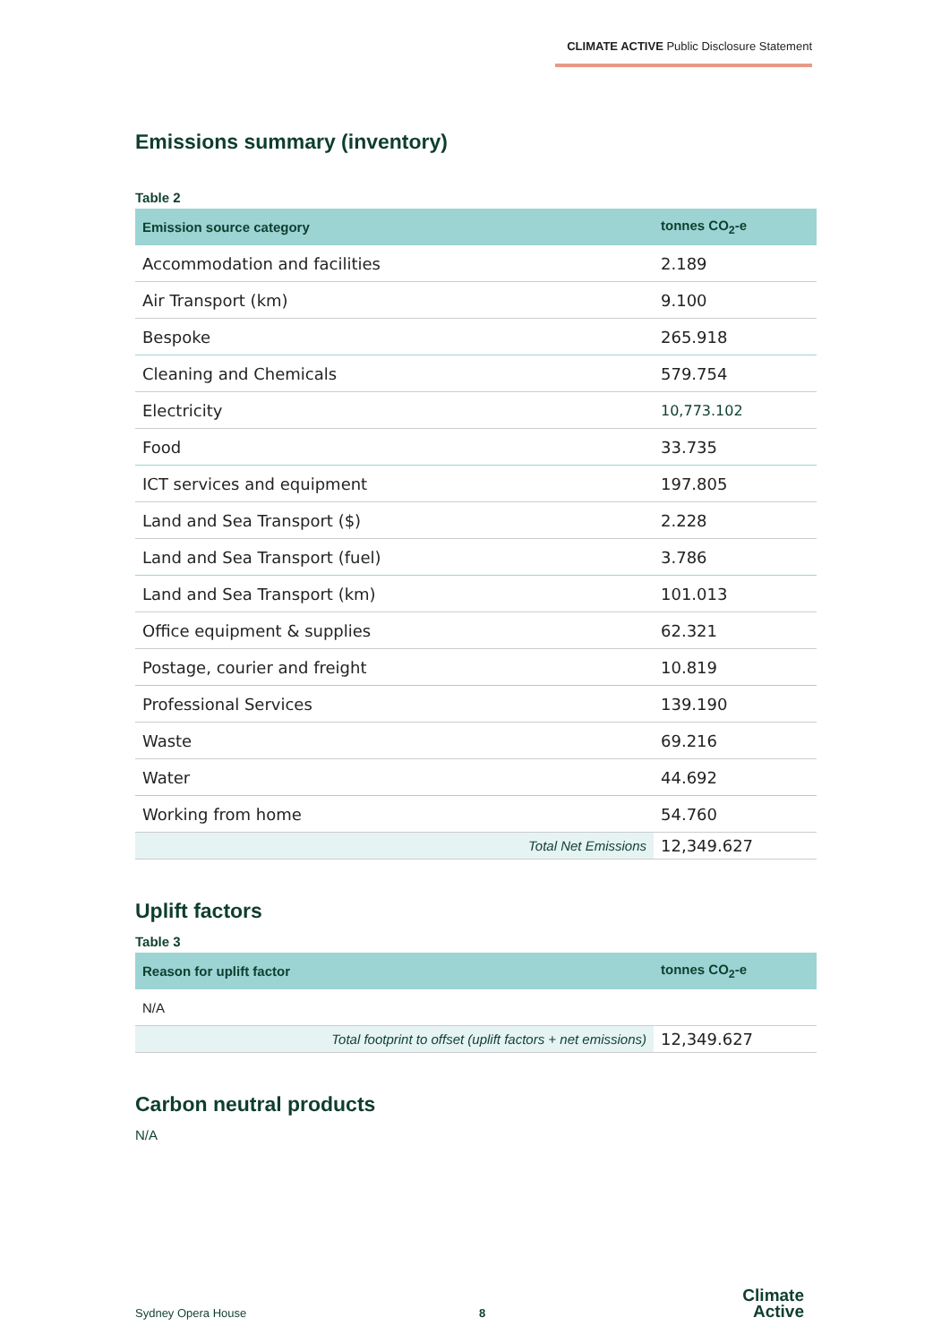CLIMATE ACTIVE Public Disclosure Statement
Emissions summary (inventory)
Table 2
| Emission source category | tonnes CO<sub>2</sub>-e |
| --- | --- |
| Accommodation and facilities | 2.189 |
| Air Transport (km) | 9.100 |
| Bespoke | 265.918 |
| Cleaning and Chemicals | 579.754 |
| Electricity | 10,773.102 |
| Food | 33.735 |
| ICT services and equipment | 197.805 |
| Land and Sea Transport ($) | 2.228 |
| Land and Sea Transport (fuel) | 3.786 |
| Land and Sea Transport (km) | 101.013 |
| Office equipment & supplies | 62.321 |
| Postage, courier and freight | 10.819 |
| Professional Services | 139.190 |
| Waste | 69.216 |
| Water | 44.692 |
| Working from home | 54.760 |
| Total Net Emissions | 12,349.627 |
Uplift factors
Table 3
| Reason for uplift factor | tonnes CO<sub>2</sub>-e |
| --- | --- |
| N/A | |
| Total footprint to offset (uplift factors + net emissions) | 12,349.627 |
Carbon neutral products
N/A
Sydney Opera House 8
Climate
Active